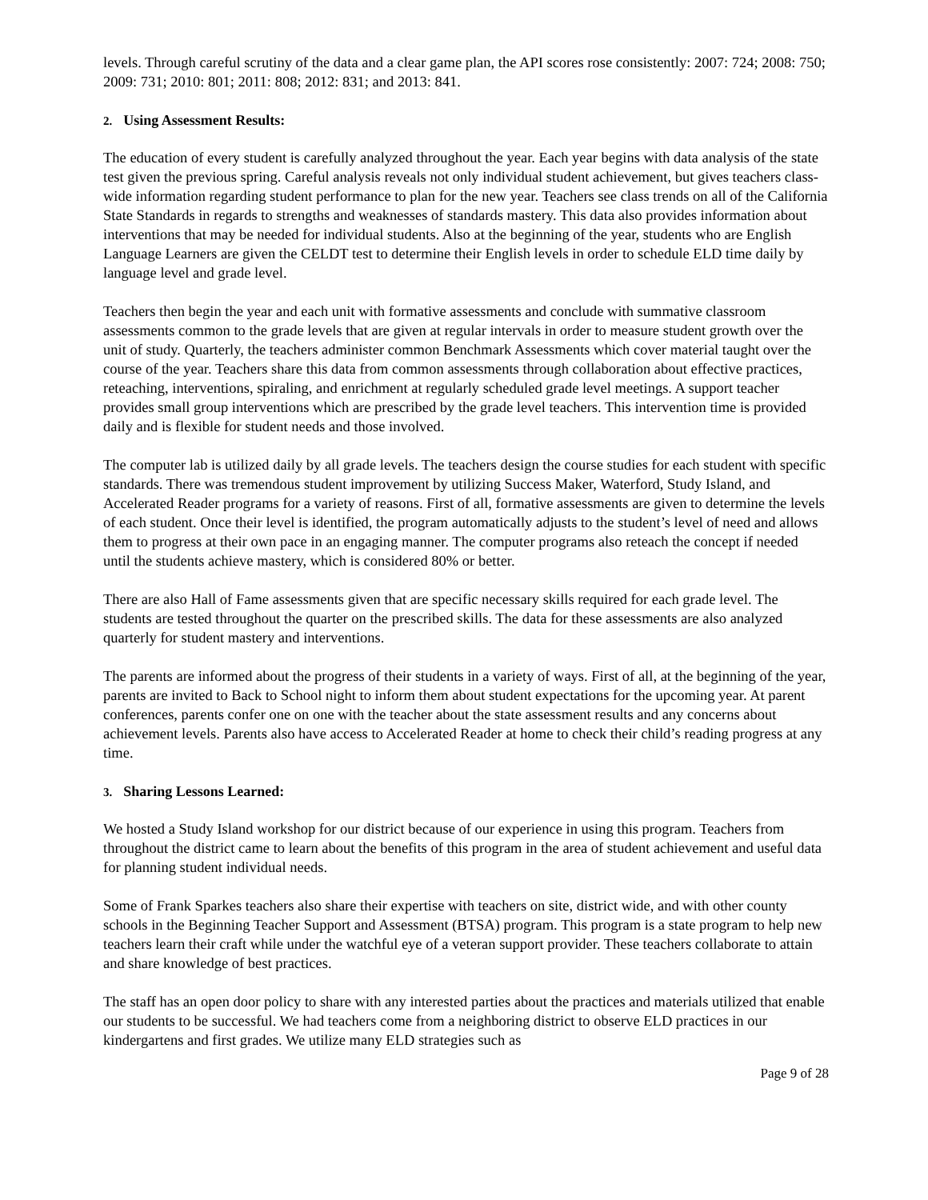levels. Through careful scrutiny of the data and a clear game plan, the API scores rose consistently: 2007: 724; 2008: 750; 2009: 731; 2010: 801; 2011: 808; 2012: 831; and 2013: 841.
2. Using Assessment Results:
The education of every student is carefully analyzed throughout the year. Each year begins with data analysis of the state test given the previous spring. Careful analysis reveals not only individual student achievement, but gives teachers class-wide information regarding student performance to plan for the new year. Teachers see class trends on all of the California State Standards in regards to strengths and weaknesses of standards mastery. This data also provides information about interventions that may be needed for individual students. Also at the beginning of the year, students who are English Language Learners are given the CELDT test to determine their English levels in order to schedule ELD time daily by language level and grade level.
Teachers then begin the year and each unit with formative assessments and conclude with summative classroom assessments common to the grade levels that are given at regular intervals in order to measure student growth over the unit of study. Quarterly, the teachers administer common Benchmark Assessments which cover material taught over the course of the year. Teachers share this data from common assessments through collaboration about effective practices, reteaching, interventions, spiraling, and enrichment at regularly scheduled grade level meetings. A support teacher provides small group interventions which are prescribed by the grade level teachers. This intervention time is provided daily and is flexible for student needs and those involved.
The computer lab is utilized daily by all grade levels. The teachers design the course studies for each student with specific standards. There was tremendous student improvement by utilizing Success Maker, Waterford, Study Island, and Accelerated Reader programs for a variety of reasons. First of all, formative assessments are given to determine the levels of each student. Once their level is identified, the program automatically adjusts to the student’s level of need and allows them to progress at their own pace in an engaging manner. The computer programs also reteach the concept if needed until the students achieve mastery, which is considered 80% or better.
There are also Hall of Fame assessments given that are specific necessary skills required for each grade level. The students are tested throughout the quarter on the prescribed skills. The data for these assessments are also analyzed quarterly for student mastery and interventions.
The parents are informed about the progress of their students in a variety of ways. First of all, at the beginning of the year, parents are invited to Back to School night to inform them about student expectations for the upcoming year. At parent conferences, parents confer one on one with the teacher about the state assessment results and any concerns about achievement levels. Parents also have access to Accelerated Reader at home to check their child’s reading progress at any time.
3. Sharing Lessons Learned:
We hosted a Study Island workshop for our district because of our experience in using this program. Teachers from throughout the district came to learn about the benefits of this program in the area of student achievement and useful data for planning student individual needs.
Some of Frank Sparkes teachers also share their expertise with teachers on site, district wide, and with other county schools in the Beginning Teacher Support and Assessment (BTSA) program. This program is a state program to help new teachers learn their craft while under the watchful eye of a veteran support provider. These teachers collaborate to attain and share knowledge of best practices.
The staff has an open door policy to share with any interested parties about the practices and materials utilized that enable our students to be successful. We had teachers come from a neighboring district to observe ELD practices in our kindergartens and first grades. We utilize many ELD strategies such as
Page 9 of 28